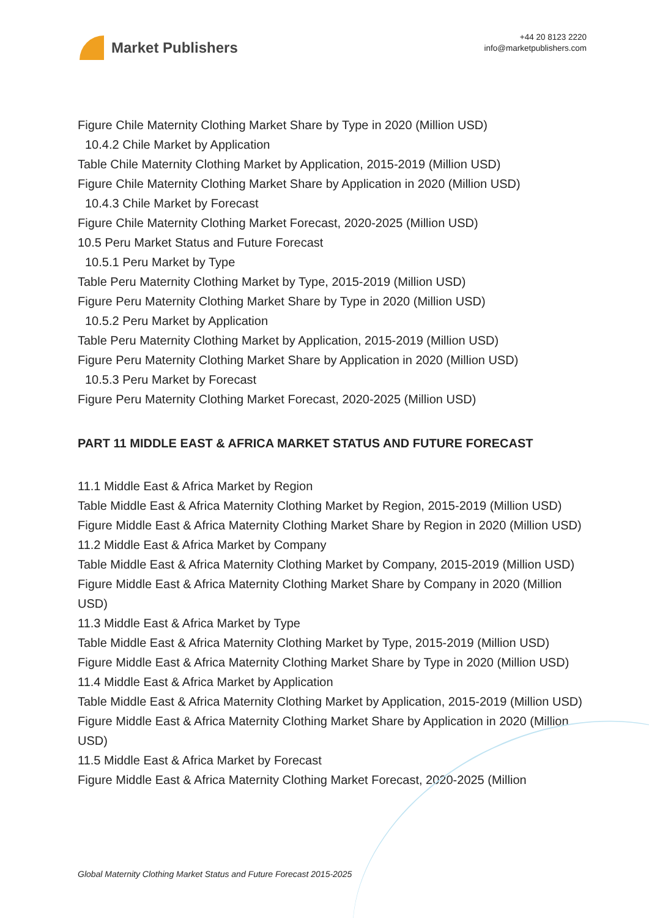Market Publishers
+44 20 8123 2220
info@marketpublishers.com
Figure Chile Maternity Clothing Market Share by Type in 2020 (Million USD)
10.4.2 Chile Market by Application
Table Chile Maternity Clothing Market by Application, 2015-2019 (Million USD)
Figure Chile Maternity Clothing Market Share by Application in 2020 (Million USD)
10.4.3 Chile Market by Forecast
Figure Chile Maternity Clothing Market Forecast, 2020-2025 (Million USD)
10.5 Peru Market Status and Future Forecast
10.5.1 Peru Market by Type
Table Peru Maternity Clothing Market by Type, 2015-2019 (Million USD)
Figure Peru Maternity Clothing Market Share by Type in 2020 (Million USD)
10.5.2 Peru Market by Application
Table Peru Maternity Clothing Market by Application, 2015-2019 (Million USD)
Figure Peru Maternity Clothing Market Share by Application in 2020 (Million USD)
10.5.3 Peru Market by Forecast
Figure Peru Maternity Clothing Market Forecast, 2020-2025 (Million USD)
PART 11 MIDDLE EAST & AFRICA MARKET STATUS AND FUTURE FORECAST
11.1 Middle East & Africa Market by Region
Table Middle East & Africa Maternity Clothing Market by Region, 2015-2019 (Million USD)
Figure Middle East & Africa Maternity Clothing Market Share by Region in 2020 (Million USD)
11.2 Middle East & Africa Market by Company
Table Middle East & Africa Maternity Clothing Market by Company, 2015-2019 (Million USD)
Figure Middle East & Africa Maternity Clothing Market Share by Company in 2020 (Million USD)
11.3 Middle East & Africa Market by Type
Table Middle East & Africa Maternity Clothing Market by Type, 2015-2019 (Million USD)
Figure Middle East & Africa Maternity Clothing Market Share by Type in 2020 (Million USD)
11.4 Middle East & Africa Market by Application
Table Middle East & Africa Maternity Clothing Market by Application, 2015-2019 (Million USD)
Figure Middle East & Africa Maternity Clothing Market Share by Application in 2020 (Million USD)
11.5 Middle East & Africa Market by Forecast
Figure Middle East & Africa Maternity Clothing Market Forecast, 2020-2025 (Million
Global Maternity Clothing Market Status and Future Forecast 2015-2025